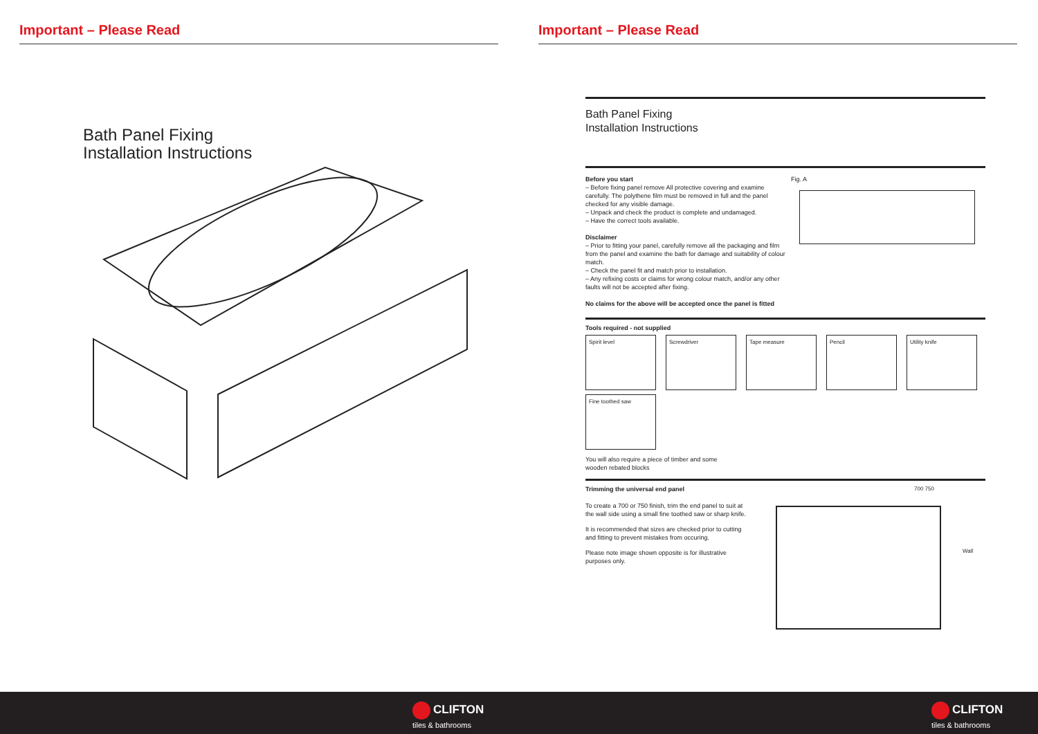Important – Please Read
Bath Panel Fixing
Installation Instructions
Important – Please Read
Bath Panel Fixing
Installation Instructions
Before you start
– Before fixing panel remove All protective covering and examine carefully. The polythene film must be removed in full and the panel checked for any visible damage.
– Unpack and check the product is complete and undamaged.
– Have the correct tools available.
Disclaimer
– Prior to fitting your panel, carefully remove all the packaging and film from the panel and examine the bath for damage and suitability of colour match.
– Check the panel fit and match prior to installation.
– Any refixing costs or claims for wrong colour match, and/or any other faults will not be accepted after fixing.
No claims for the above will be accepted once the panel is fitted
Fig. A
Tools required - not supplied
Spirit level Screwdriver Tape measure Pencil Utility knife
Fine toothed saw
You will also require a piece of timber and some
wooden rebated blocks
Trimming the universal end panel
To create a 700 or 750 finish, trim the end panel to suit at the wall side using a small fine toothed saw or sharp knife.
It is recommended that sizes are checked prior to cutting and fitting to prevent mistakes from occuring.
Please note image shown opposite is for illustrative purposes only.
700 750
Wall
CLIFTON
tiles & bathrooms
CLIFTON
tiles & bathrooms